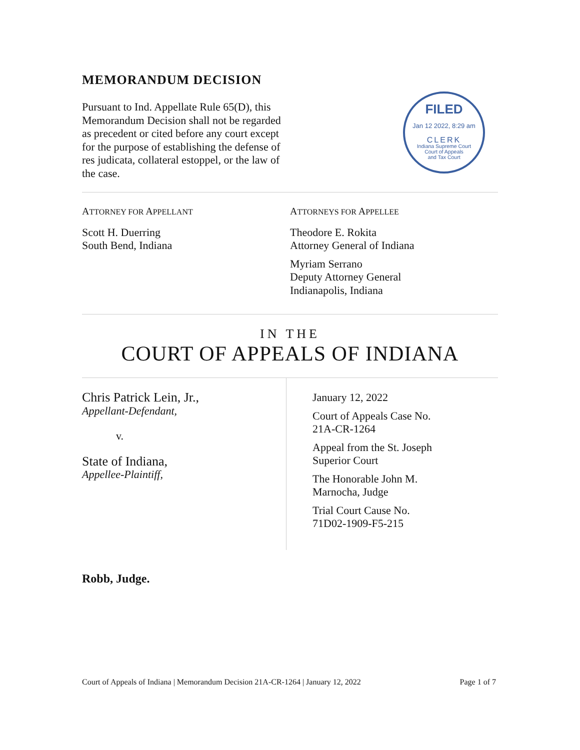MEMORANDUM DECISION
Pursuant to Ind. Appellate Rule 65(D), this Memorandum Decision shall not be regarded as precedent or cited before any court except for the purpose of establishing the defense of res judicata, collateral estoppel, or the law of the case.
FILED
Jan 12 2022, 8:29 am
CLERK
Indiana Supreme Court
Court of Appeals
and Tax Court
ATTORNEY FOR APPELLANT
Scott H. Duerring
South Bend, Indiana
ATTORNEYS FOR APPELLEE
Theodore E. Rokita
Attorney General of Indiana
Myriam Serrano
Deputy Attorney General
Indianapolis, Indiana
IN THE
COURT OF APPEALS OF INDIANA
Chris Patrick Lein, Jr.,
Appellant-Defendant,
v.
State of Indiana,
Appellee-Plaintiff,
January 12, 2022
Court of Appeals Case No.
21A-CR-1264
Appeal from the St. Joseph
Superior Court
The Honorable John M.
Marnocha, Judge
Trial Court Cause No.
71D02-1909-F5-215
Robb, Judge.
Court of Appeals of Indiana | Memorandum Decision 21A-CR-1264 | January 12, 2022 Page 1 of 7